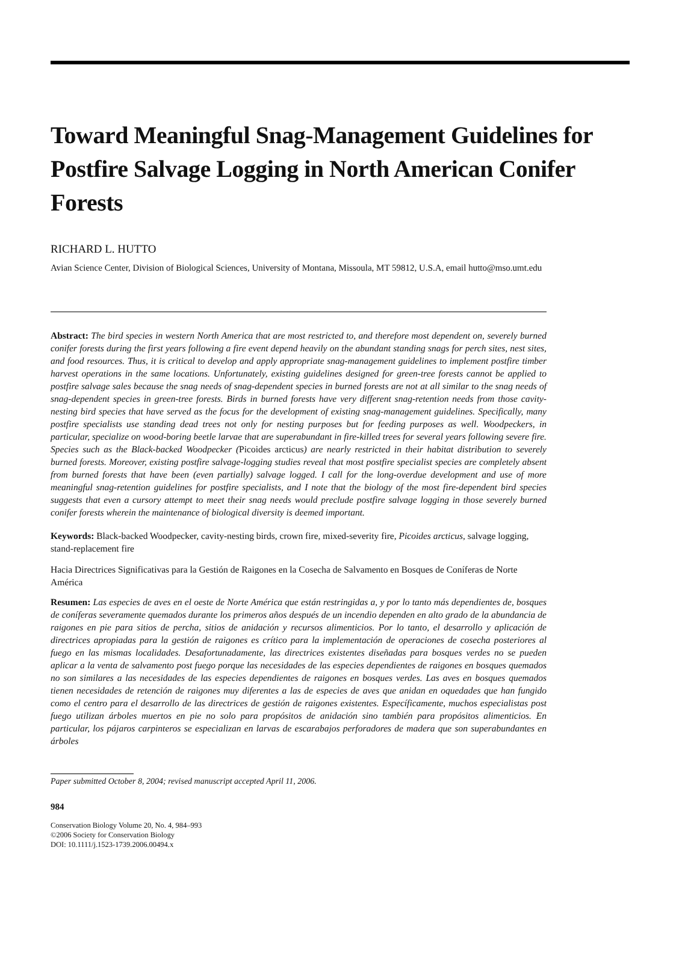Toward Meaningful Snag-Management Guidelines for Postfire Salvage Logging in North American Conifer Forests
RICHARD L. HUTTO
Avian Science Center, Division of Biological Sciences, University of Montana, Missoula, MT 59812, U.S.A, email hutto@mso.umt.edu
Abstract: The bird species in western North America that are most restricted to, and therefore most dependent on, severely burned conifer forests during the first years following a fire event depend heavily on the abundant standing snags for perch sites, nest sites, and food resources. Thus, it is critical to develop and apply appropriate snag-management guidelines to implement postfire timber harvest operations in the same locations. Unfortunately, existing guidelines designed for green-tree forests cannot be applied to postfire salvage sales because the snag needs of snag-dependent species in burned forests are not at all similar to the snag needs of snag-dependent species in green-tree forests. Birds in burned forests have very different snag-retention needs from those cavity-nesting bird species that have served as the focus for the development of existing snag-management guidelines. Specifically, many postfire specialists use standing dead trees not only for nesting purposes but for feeding purposes as well. Woodpeckers, in particular, specialize on wood-boring beetle larvae that are superabundant in fire-killed trees for several years following severe fire. Species such as the Black-backed Woodpecker (Picoides arcticus) are nearly restricted in their habitat distribution to severely burned forests. Moreover, existing postfire salvage-logging studies reveal that most postfire specialist species are completely absent from burned forests that have been (even partially) salvage logged. I call for the long-overdue development and use of more meaningful snag-retention guidelines for postfire specialists, and I note that the biology of the most fire-dependent bird species suggests that even a cursory attempt to meet their snag needs would preclude postfire salvage logging in those severely burned conifer forests wherein the maintenance of biological diversity is deemed important.
Keywords: Black-backed Woodpecker, cavity-nesting birds, crown fire, mixed-severity fire, Picoides arcticus, salvage logging, stand-replacement fire
Hacia Directrices Significativas para la Gestión de Raigones en la Cosecha de Salvamento en Bosques de Coníferas de Norte América
Resumen: Las especies de aves en el oeste de Norte América que están restringidas a, y por lo tanto más dependientes de, bosques de coníferas severamente quemados durante los primeros años después de un incendio dependen en alto grado de la abundancia de raigones en pie para sitios de percha, sitios de anidación y recursos alimenticios. Por lo tanto, el desarrollo y aplicación de directrices apropiadas para la gestión de raigones es crítico para la implementación de operaciones de cosecha posteriores al fuego en las mismas localidades. Desafortunadamente, las directrices existentes diseñadas para bosques verdes no se pueden aplicar a la venta de salvamento post fuego porque las necesidades de las especies dependientes de raigones en bosques quemados no son similares a las necesidades de las especies dependientes de raigones en bosques verdes. Las aves en bosques quemados tienen necesidades de retención de raigones muy diferentes a las de especies de aves que anidan en oquedades que han fungido como el centro para el desarrollo de las directrices de gestión de raigones existentes. Específicamente, muchos especialistas post fuego utilizan árboles muertos en pie no solo para propósitos de anidación sino también para propósitos alimenticios. En particular, los pájaros carpinteros se especializan en larvas de escarabajos perforadores de madera que son superabundantes en árboles
Paper submitted October 8, 2004; revised manuscript accepted April 11, 2006.
984
Conservation Biology Volume 20, No. 4, 984–993
©2006 Society for Conservation Biology
DOI: 10.1111/j.1523-1739.2006.00494.x